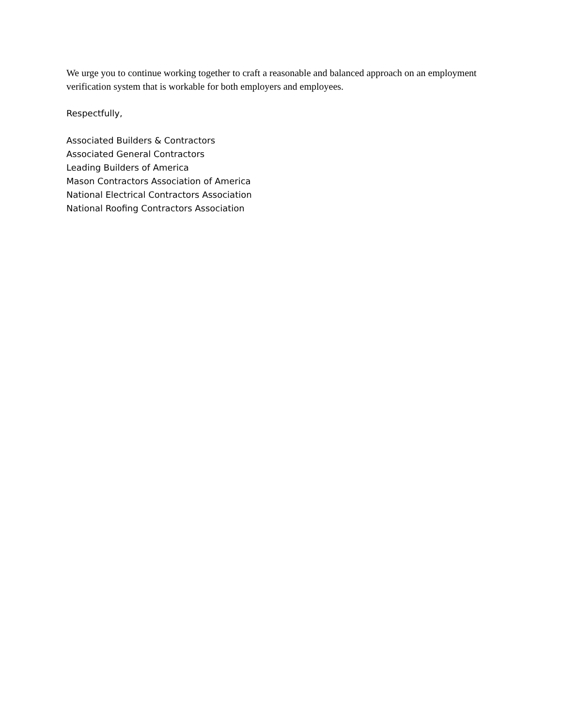We urge you to continue working together to craft a reasonable and balanced approach on an employment verification system that is workable for both employers and employees.
Respectfully,
Associated Builders & Contractors
Associated General Contractors
Leading Builders of America
Mason Contractors Association of America
National Electrical Contractors Association
National Roofing Contractors Association